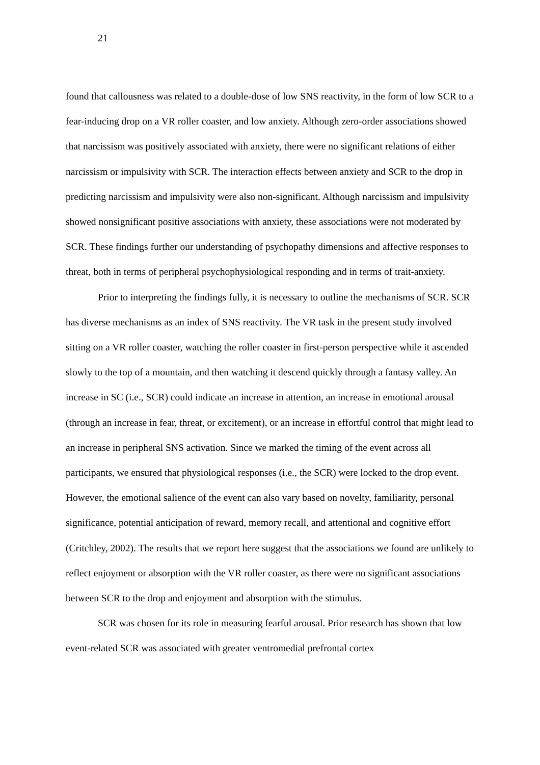21
found that callousness was related to a double-dose of low SNS reactivity, in the form of low SCR to a fear-inducing drop on a VR roller coaster, and low anxiety. Although zero-order associations showed that narcissism was positively associated with anxiety, there were no significant relations of either narcissism or impulsivity with SCR. The interaction effects between anxiety and SCR to the drop in predicting narcissism and impulsivity were also non-significant. Although narcissism and impulsivity showed nonsignificant positive associations with anxiety, these associations were not moderated by SCR. These findings further our understanding of psychopathy dimensions and affective responses to threat, both in terms of peripheral psychophysiological responding and in terms of trait-anxiety.
Prior to interpreting the findings fully, it is necessary to outline the mechanisms of SCR. SCR has diverse mechanisms as an index of SNS reactivity. The VR task in the present study involved sitting on a VR roller coaster, watching the roller coaster in first-person perspective while it ascended slowly to the top of a mountain, and then watching it descend quickly through a fantasy valley. An increase in SC (i.e., SCR) could indicate an increase in attention, an increase in emotional arousal (through an increase in fear, threat, or excitement), or an increase in effortful control that might lead to an increase in peripheral SNS activation. Since we marked the timing of the event across all participants, we ensured that physiological responses (i.e., the SCR) were locked to the drop event. However, the emotional salience of the event can also vary based on novelty, familiarity, personal significance, potential anticipation of reward, memory recall, and attentional and cognitive effort (Critchley, 2002). The results that we report here suggest that the associations we found are unlikely to reflect enjoyment or absorption with the VR roller coaster, as there were no significant associations between SCR to the drop and enjoyment and absorption with the stimulus.
SCR was chosen for its role in measuring fearful arousal. Prior research has shown that low event-related SCR was associated with greater ventromedial prefrontal cortex